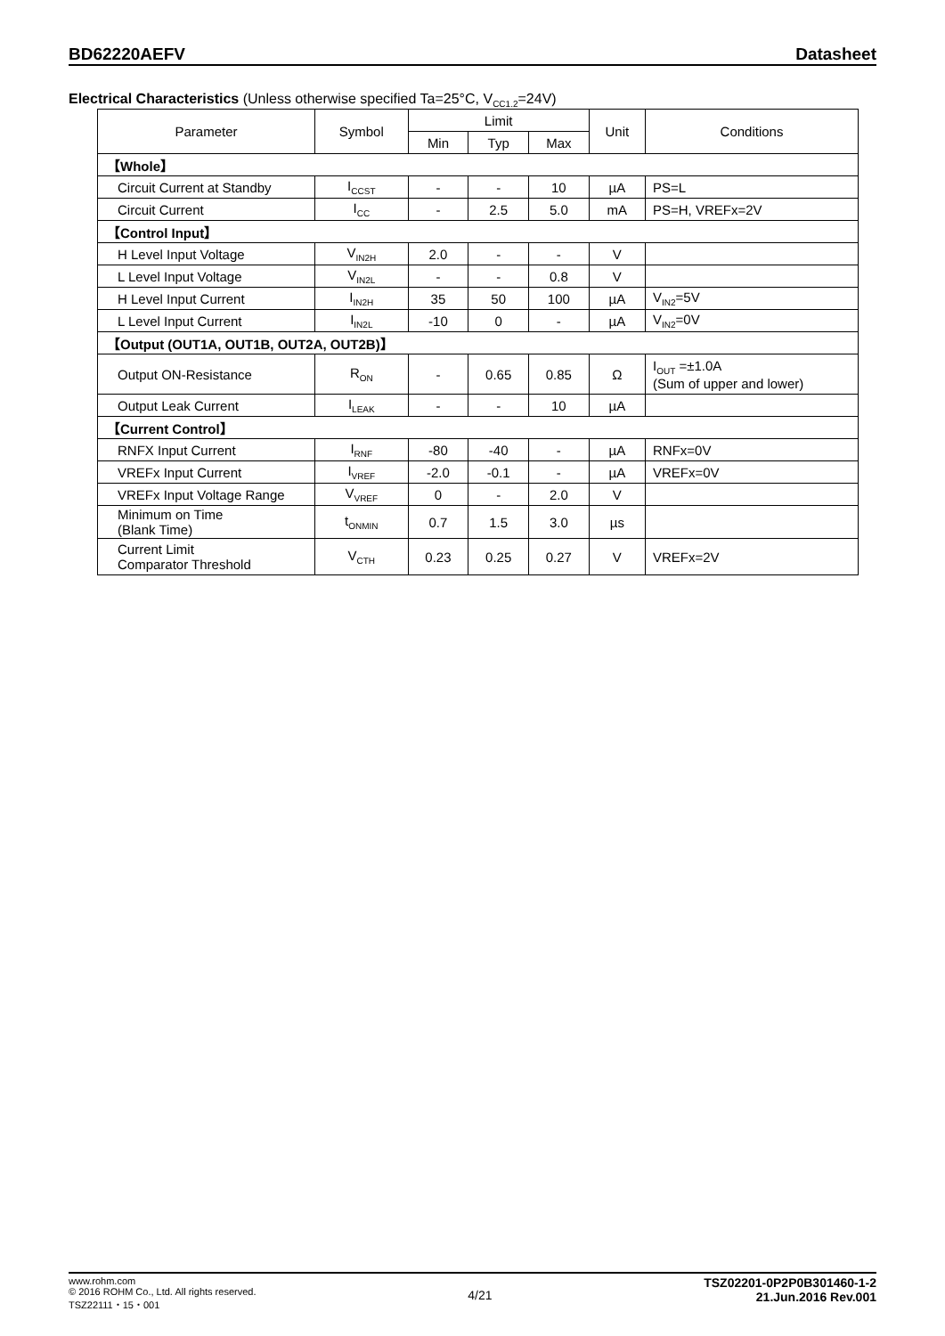BD62220AEFV Datasheet
Electrical Characteristics (Unless otherwise specified Ta=25°C, V<sub>CC1.2</sub>=24V)
| Parameter | Symbol | Limit | | | Unit | Conditions |
| --- | --- | --- | --- | --- | --- | --- |
| | | Min | Typ | Max | | |
| 【Whole】 | | | | | | |
| Circuit Current at Standby | I<sub>CCST</sub> | - | - | 10 | µA | PS=L |
| Circuit Current | I<sub>CC</sub> | - | 2.5 | 5.0 | mA | PS=H, VREFx=2V |
| 【Control Input】 | | | | | | |
| H Level Input Voltage | V<sub>IN2H</sub> | 2.0 | - | - | V | |
| L Level Input Voltage | V<sub>IN2L</sub> | - | - | 0.8 | V | |
| H Level Input Current | I<sub>IN2H</sub> | 35 | 50 | 100 | µA | V<sub>IN2</sub>=5V |
| L Level Input Current | I<sub>IN2L</sub> | -10 | 0 | - | µA | V<sub>IN2</sub>=0V |
| 【Output (OUT1A, OUT1B, OUT2A, OUT2B)】 | | | | | | |
| Output ON-Resistance | R<sub>ON</sub> | - | 0.65 | 0.85 | Ω | I<sub>OUT</sub> =±1.0A (Sum of upper and lower) |
| Output Leak Current | I<sub>LEAK</sub> | - | - | 10 | µA | |
| 【Current Control】 | | | | | | |
| RNFX Input Current | I<sub>RNF</sub> | -80 | -40 | - | µA | RNFx=0V |
| VREFx Input Current | I<sub>VREF</sub> | -2.0 | -0.1 | - | µA | VREFx=0V |
| VREFx Input Voltage Range | V<sub>VREF</sub> | 0 | - | 2.0 | V | |
| Minimum on Time (Blank Time) | t<sub>ONMIN</sub> | 0.7 | 1.5 | 3.0 | µs | |
| Current Limit Comparator Threshold | V<sub>CTH</sub> | 0.23 | 0.25 | 0.27 | V | VREFx=2V |
www.rohm.com
© 2016 ROHM Co., Ltd. All rights reserved.
TSZ22111・15・001
4/21
TSZ02201-0P2P0B301460-1-2
21.Jun.2016 Rev.001